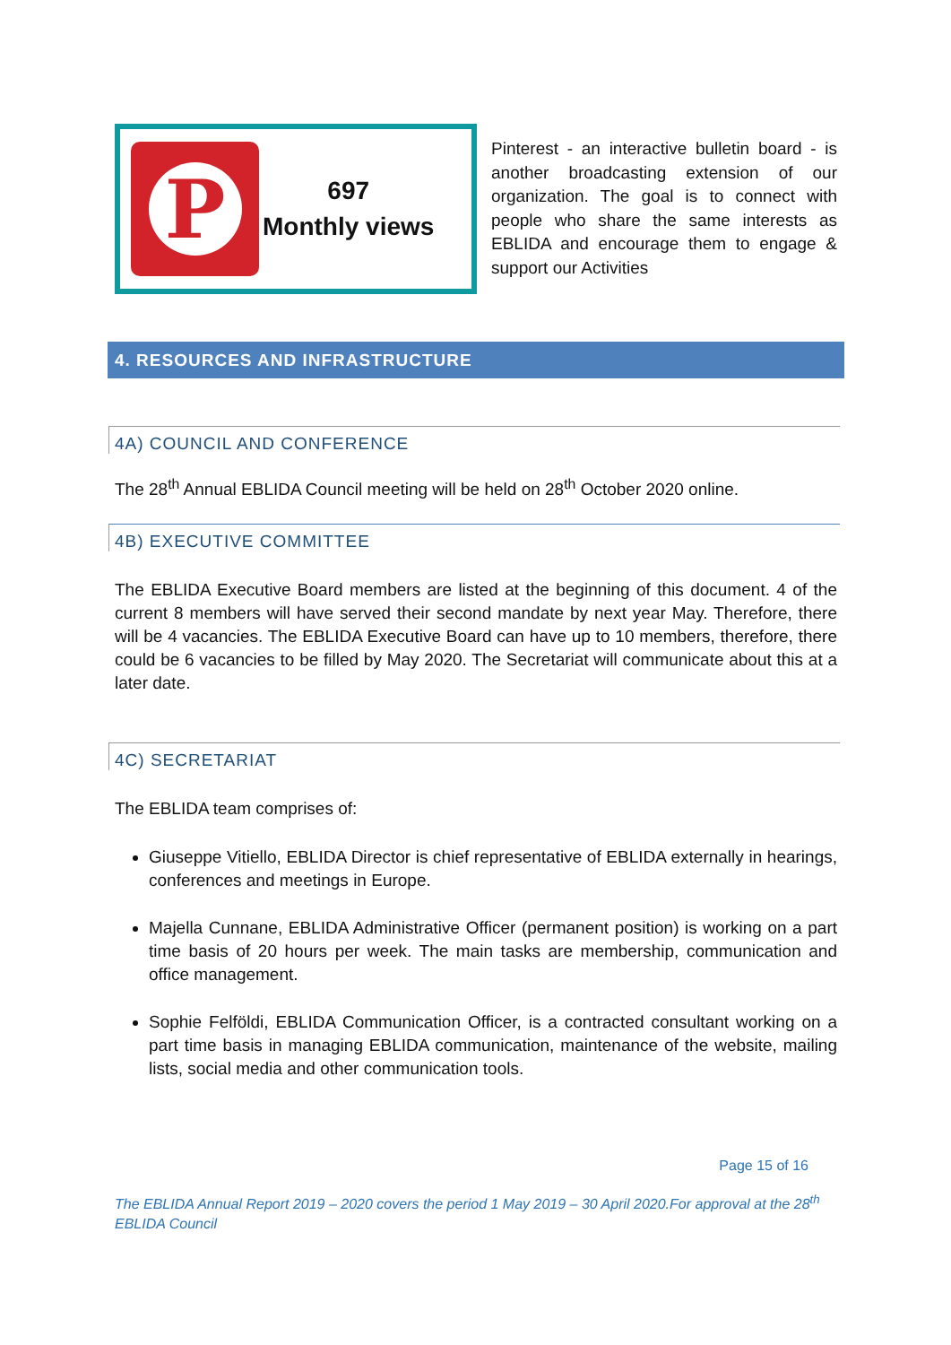P
697
Monthly views
Pinterest - an interactive bulletin board - is another broadcasting extension of our organization. The goal is to connect with people who share the same interests as EBLIDA and encourage them to engage & support our Activities
4. RESOURCES AND INFRASTRUCTURE
4A) COUNCIL AND CONFERENCE
The 28<sup>th</sup> Annual EBLIDA Council meeting will be held on 28<sup>th</sup> October 2020 online.
4B) EXECUTIVE COMMITTEE
The EBLIDA Executive Board members are listed at the beginning of this document. 4 of the current 8 members will have served their second mandate by next year May. Therefore, there will be 4 vacancies. The EBLIDA Executive Board can have up to 10 members, therefore, there could be 6 vacancies to be filled by May 2020. The Secretariat will communicate about this at a later date.
4C) SECRETARIAT
The EBLIDA team comprises of:
Giuseppe Vitiello, EBLIDA Director is chief representative of EBLIDA externally in hearings, conferences and meetings in Europe.
Majella Cunnane, EBLIDA Administrative Officer (permanent position) is working on a part time basis of 20 hours per week. The main tasks are membership, communication and office management.
Sophie Felföldi, EBLIDA Communication Officer, is a contracted consultant working on a part time basis in managing EBLIDA communication, maintenance of the website, mailing lists, social media and other communication tools.
Page 15 of 16
The EBLIDA Annual Report 2019 – 2020 covers the period 1 May 2019 – 30 April 2020.For approval at the 28<sup>th</sup> EBLIDA Council